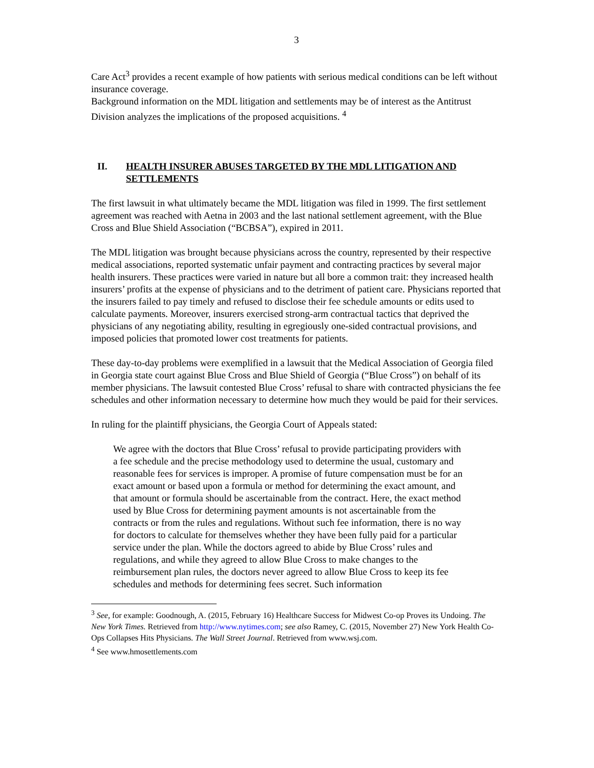3
Care Act<sup>3</sup> provides a recent example of how patients with serious medical conditions can be left without insurance coverage.
Background information on the MDL litigation and settlements may be of interest as the Antitrust Division analyzes the implications of the proposed acquisitions. <sup>4</sup>
II. HEALTH INSURER ABUSES TARGETED BY THE MDL LITIGATION AND SETTLEMENTS
The first lawsuit in what ultimately became the MDL litigation was filed in 1999. The first settlement agreement was reached with Aetna in 2003 and the last national settlement agreement, with the Blue Cross and Blue Shield Association (“BCBSA”), expired in 2011.
The MDL litigation was brought because physicians across the country, represented by their respective medical associations, reported systematic unfair payment and contracting practices by several major health insurers. These practices were varied in nature but all bore a common trait: they increased health insurers’ profits at the expense of physicians and to the detriment of patient care. Physicians reported that the insurers failed to pay timely and refused to disclose their fee schedule amounts or edits used to calculate payments. Moreover, insurers exercised strong-arm contractual tactics that deprived the physicians of any negotiating ability, resulting in egregiously one-sided contractual provisions, and imposed policies that promoted lower cost treatments for patients.
These day-to-day problems were exemplified in a lawsuit that the Medical Association of Georgia filed in Georgia state court against Blue Cross and Blue Shield of Georgia (“Blue Cross”) on behalf of its member physicians. The lawsuit contested Blue Cross’ refusal to share with contracted physicians the fee schedules and other information necessary to determine how much they would be paid for their services.
In ruling for the plaintiff physicians, the Georgia Court of Appeals stated:
We agree with the doctors that Blue Cross’ refusal to provide participating providers with a fee schedule and the precise methodology used to determine the usual, customary and reasonable fees for services is improper. A promise of future compensation must be for an exact amount or based upon a formula or method for determining the exact amount, and that amount or formula should be ascertainable from the contract. Here, the exact method used by Blue Cross for determining payment amounts is not ascertainable from the contracts or from the rules and regulations. Without such fee information, there is no way for doctors to calculate for themselves whether they have been fully paid for a particular service under the plan. While the doctors agreed to abide by Blue Cross’ rules and regulations, and while they agreed to allow Blue Cross to make changes to the reimbursement plan rules, the doctors never agreed to allow Blue Cross to keep its fee schedules and methods for determining fees secret. Such information
<sup>3</sup> See, for example: Goodnough, A. (2015, February 16) Healthcare Success for Midwest Co-op Proves its Undoing. The New York Times. Retrieved from http://www.nytimes.com; see also Ramey, C. (2015, November 27) New York Health Co-Ops Collapses Hits Physicians. The Wall Street Journal. Retrieved from www.wsj.com.
<sup>4</sup> See www.hmosettlements.com